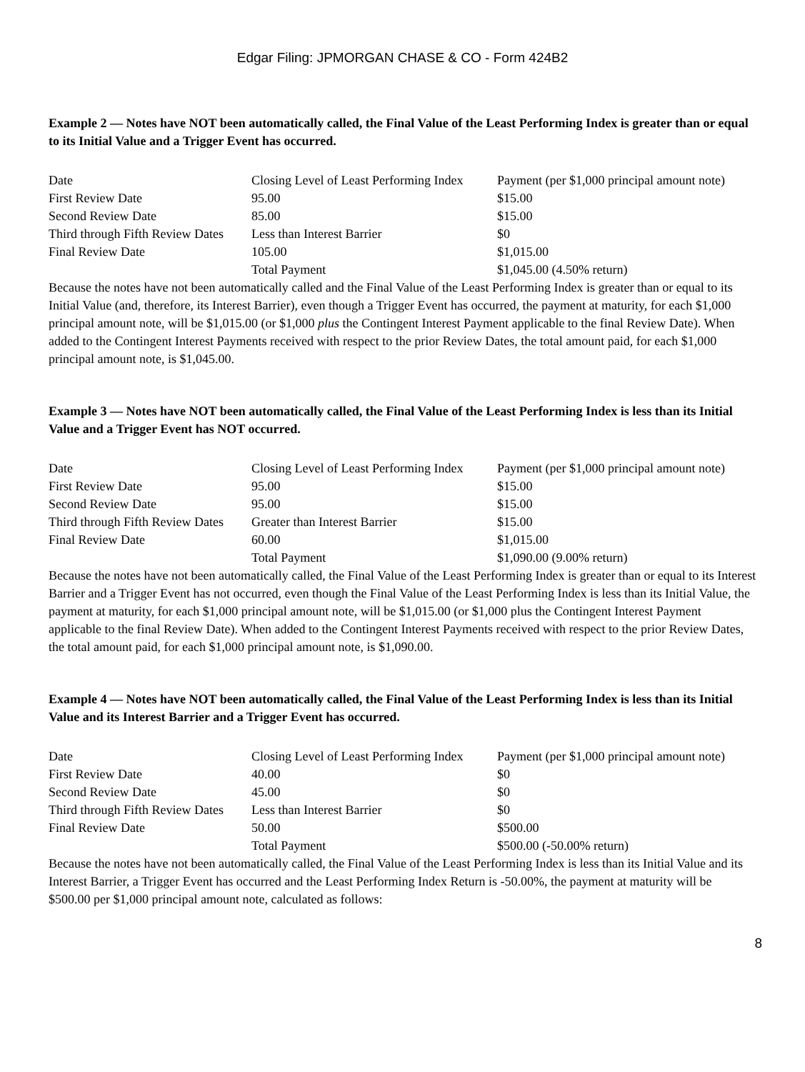Edgar Filing: JPMORGAN CHASE & CO - Form 424B2
Example 2 — Notes have NOT been automatically called, the Final Value of the Least Performing Index is greater than or equal to its Initial Value and a Trigger Event has occurred.
| Date | Closing Level of Least Performing Index | Payment (per $1,000 principal amount note) |
| First Review Date | 95.00 | $15.00 |
| Second Review Date | 85.00 | $15.00 |
| Third through Fifth Review Dates | Less than Interest Barrier | $0 |
| Final Review Date | 105.00 | $1,015.00 |
| | Total Payment | $1,045.00 (4.50% return) |
Because the notes have not been automatically called and the Final Value of the Least Performing Index is greater than or equal to its Initial Value (and, therefore, its Interest Barrier), even though a Trigger Event has occurred, the payment at maturity, for each $1,000 principal amount note, will be $1,015.00 (or $1,000 plus the Contingent Interest Payment applicable to the final Review Date). When added to the Contingent Interest Payments received with respect to the prior Review Dates, the total amount paid, for each $1,000 principal amount note, is $1,045.00.
Example 3 — Notes have NOT been automatically called, the Final Value of the Least Performing Index is less than its Initial Value and a Trigger Event has NOT occurred.
| Date | Closing Level of Least Performing Index | Payment (per $1,000 principal amount note) |
| First Review Date | 95.00 | $15.00 |
| Second Review Date | 95.00 | $15.00 |
| Third through Fifth Review Dates | Greater than Interest Barrier | $15.00 |
| Final Review Date | 60.00 | $1,015.00 |
| | Total Payment | $1,090.00 (9.00% return) |
Because the notes have not been automatically called, the Final Value of the Least Performing Index is greater than or equal to its Interest Barrier and a Trigger Event has not occurred, even though the Final Value of the Least Performing Index is less than its Initial Value, the payment at maturity, for each $1,000 principal amount note, will be $1,015.00 (or $1,000 plus the Contingent Interest Payment applicable to the final Review Date). When added to the Contingent Interest Payments received with respect to the prior Review Dates, the total amount paid, for each $1,000 principal amount note, is $1,090.00.
Example 4 — Notes have NOT been automatically called, the Final Value of the Least Performing Index is less than its Initial Value and its Interest Barrier and a Trigger Event has occurred.
| Date | Closing Level of Least Performing Index | Payment (per $1,000 principal amount note) |
| First Review Date | 40.00 | $0 |
| Second Review Date | 45.00 | $0 |
| Third through Fifth Review Dates | Less than Interest Barrier | $0 |
| Final Review Date | 50.00 | $500.00 |
| | Total Payment | $500.00 (-50.00% return) |
Because the notes have not been automatically called, the Final Value of the Least Performing Index is less than its Initial Value and its Interest Barrier, a Trigger Event has occurred and the Least Performing Index Return is -50.00%, the payment at maturity will be $500.00 per $1,000 principal amount note, calculated as follows:
8